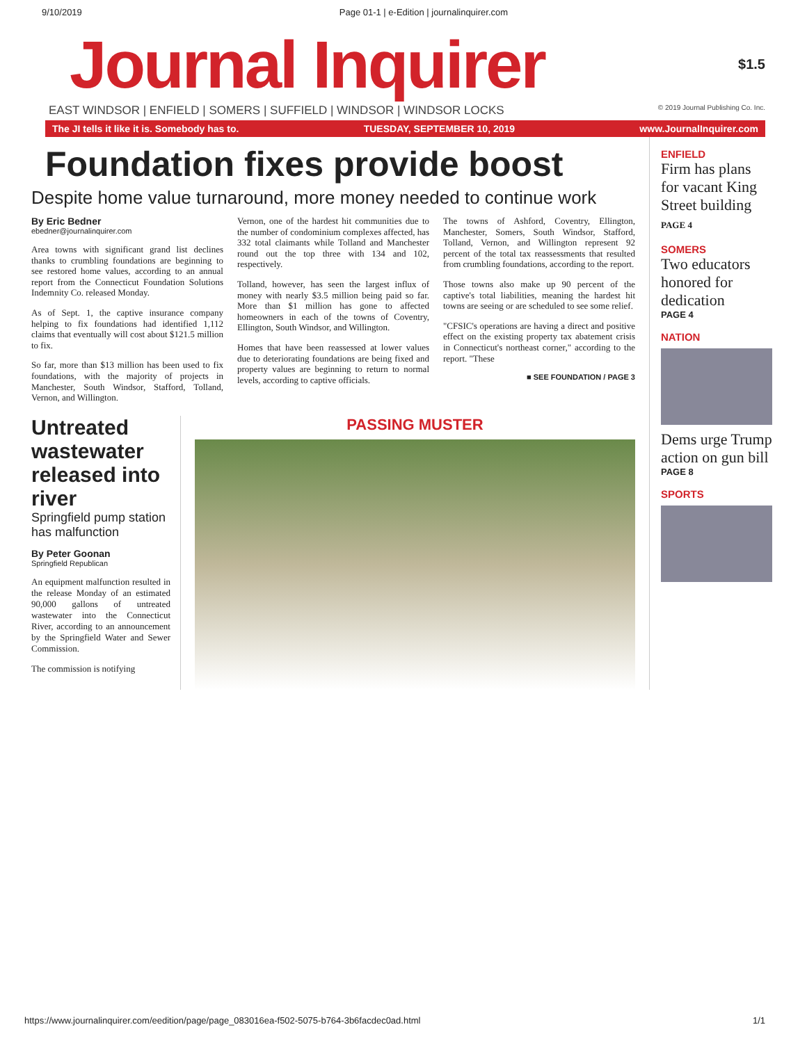9/10/2019 Page 01-1 | e-Edition | journalinquirer.com
Journal Inquirer
$1.5
EAST WINDSOR | ENFIELD | SOMERS | SUFFIELD | WINDSOR | WINDSOR LOCKS © 2019 Journal Publishing Co. Inc.
The JI tells it like it is. Somebody has to. TUESDAY, SEPTEMBER 10, 2019 www.JournalInquirer.com
Foundation fixes provide boost
Despite home value turnaround, more money needed to continue work
By Eric Bedner
ebedner@journalinquirer.com
Area towns with significant grand list declines thanks to crumbling foundations are beginning to see restored home values, according to an annual report from the Connecticut Foundation Solutions Indemnity Co. released Monday.
As of Sept. 1, the captive insurance company helping to fix foundations had identified 1,112 claims that eventually will cost about $121.5 million to fix.
So far, more than $13 million has been used to fix foundations, with the majority of projects in Manchester, South Windsor, Stafford, Tolland, Vernon, and Willington.
Vernon, one of the hardest hit communities due to the number of condominium complexes affected, has 332 total claimants while Tolland and Manchester round out the top three with 134 and 102, respectively.
Tolland, however, has seen the largest influx of money with nearly $3.5 million being paid so far. More than $1 million has gone to affected homeowners in each of the towns of Coventry, Ellington, South Windsor, and Willington.
Homes that have been reassessed at lower values due to deteriorating foundations are being fixed and property values are beginning to return to normal levels, according to captive officials.
The towns of Ashford, Coventry, Ellington, Manchester, Somers, South Windsor, Stafford, Tolland, Vernon, and Willington represent 92 percent of the total tax reassessments that resulted from crumbling foundations, according to the report.
Those towns also make up 90 percent of the captive's total liabilities, meaning the hardest hit towns are seeing or are scheduled to see some relief.
"CFSIC's operations are having a direct and positive effect on the existing property tax abatement crisis in Connecticut's northeast corner," according to the report. "These
■ SEE FOUNDATION / PAGE 3
Untreated wastewater released into river
Springfield pump station has malfunction
By Peter Goonan
Springfield Republican
An equipment malfunction resulted in the release Monday of an estimated 90,000 gallons of untreated wastewater into the Connecticut River, according to an announcement by the Springfield Water and Sewer Commission.
The commission is notifying
PASSING MUSTER
ENFIELD
Firm has plans for vacant King Street building PAGE 4
SOMERS
Two educators honored for dedication
PAGE 4
NATION
Dems urge Trump action on gun bill
PAGE 8
SPORTS
https://www.journalinquirer.com/eedition/page/page_083016ea-f502-5075-b764-3b6facdec0ad.html 1/1